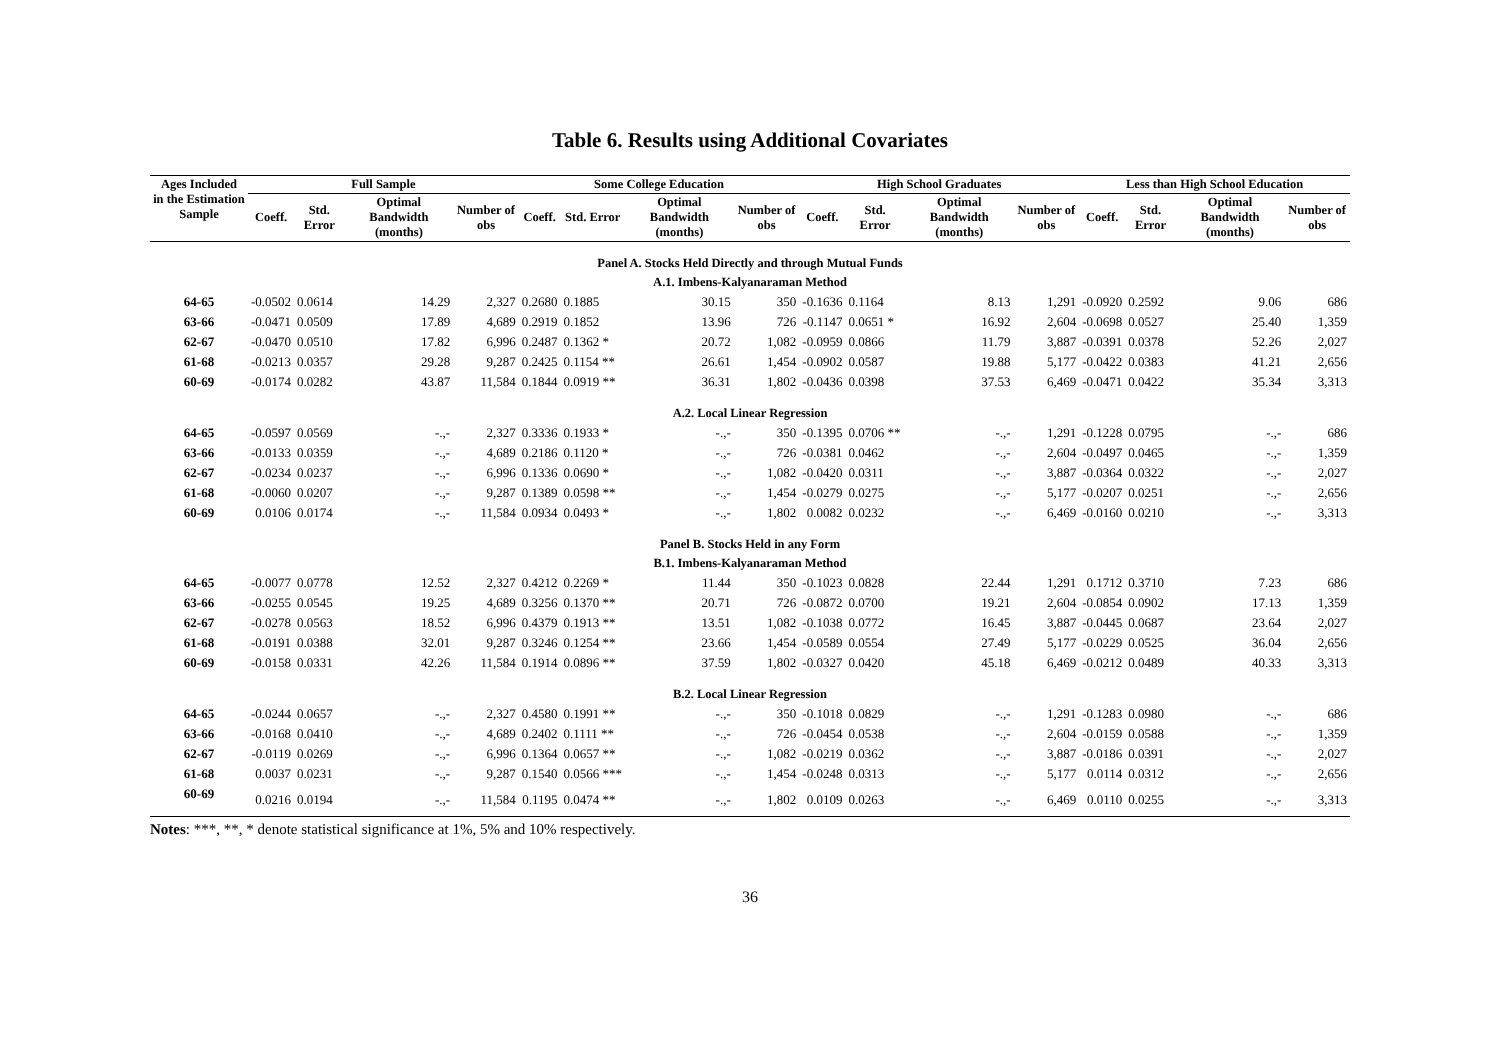Table 6. Results using Additional Covariates
| Ages Included in the Estimation Sample | Full Sample | | | | Some College Education | | | | High School Graduates | | | | Less than High School Education | | | |
| --- | --- | --- | --- | --- | --- | --- | --- | --- | --- | --- | --- | --- | --- | --- | --- | --- |
| | Coeff. | Std. Error | Optimal Bandwidth (months) | Number of obs | Coeff. | Std. Error | Optimal Bandwidth (months) | Number of obs | Coeff. | Std. Error | Optimal Bandwidth (months) | Number of obs | Coeff. | Std. Error | Optimal Bandwidth (months) | Number of obs |
| Panel A. Stocks Held Directly and through Mutual Funds | | | | | | | | | | | | | | | | |
| A.1. Imbens-Kalyanaraman Method | | | | | | | | | | | | | | | | |
| 64-65 | -0.0502 | 0.0614 | 14.29 | 2,327 | 0.2680 | 0.1885 | 30.15 | 350 | -0.1636 | 0.1164 | 8.13 | 1,291 | -0.0920 | 0.2592 | 9.06 | 686 |
| 63-66 | -0.0471 | 0.0509 | 17.89 | 4,689 | 0.2919 | 0.1852 | 13.96 | 726 | -0.1147 | 0.0651 * | 16.92 | 2,604 | -0.0698 | 0.0527 | 25.40 | 1,359 |
| 62-67 | -0.0470 | 0.0510 | 17.82 | 6,996 | 0.2487 | 0.1362 * | 20.72 | 1,082 | -0.0959 | 0.0866 | 11.79 | 3,887 | -0.0391 | 0.0378 | 52.26 | 2,027 |
| 61-68 | -0.0213 | 0.0357 | 29.28 | 9,287 | 0.2425 | 0.1154 ** | 26.61 | 1,454 | -0.0902 | 0.0587 | 19.88 | 5,177 | -0.0422 | 0.0383 | 41.21 | 2,656 |
| 60-69 | -0.0174 | 0.0282 | 43.87 | 11,584 | 0.1844 | 0.0919 ** | 36.31 | 1,802 | -0.0436 | 0.0398 | 37.53 | 6,469 | -0.0471 | 0.0422 | 35.34 | 3,313 |
| A.2. Local Linear Regression | | | | | | | | | | | | | | | | |
| 64-65 | -0.0597 | 0.0569 | -.,- | 2,327 | 0.3336 | 0.1933 * | -.,- | 350 | -0.1395 | 0.0706 ** | -.,- | 1,291 | -0.1228 | 0.0795 | -.,- | 686 |
| 63-66 | -0.0133 | 0.0359 | -.,- | 4,689 | 0.2186 | 0.1120 * | -.,- | 726 | -0.0381 | 0.0462 | -.,- | 2,604 | -0.0497 | 0.0465 | -.,- | 1,359 |
| 62-67 | -0.0234 | 0.0237 | -.,- | 6,996 | 0.1336 | 0.0690 * | -.,- | 1,082 | -0.0420 | 0.0311 | -.,- | 3,887 | -0.0364 | 0.0322 | -.,- | 2,027 |
| 61-68 | -0.0060 | 0.0207 | -.,- | 9,287 | 0.1389 | 0.0598 ** | -.,- | 1,454 | -0.0279 | 0.0275 | -.,- | 5,177 | -0.0207 | 0.0251 | -.,- | 2,656 |
| 60-69 | 0.0106 | 0.0174 | -.,- | 11,584 | 0.0934 | 0.0493 * | -.,- | 1,802 | 0.0082 | 0.0232 | -.,- | 6,469 | -0.0160 | 0.0210 | -.,- | 3,313 |
| Panel B. Stocks Held in any Form | | | | | | | | | | | | | | | | |
| B.1. Imbens-Kalyanaraman Method | | | | | | | | | | | | | | | | |
| 64-65 | -0.0077 | 0.0778 | 12.52 | 2,327 | 0.4212 | 0.2269 * | 11.44 | 350 | -0.1023 | 0.0828 | 22.44 | 1,291 | 0.1712 | 0.3710 | 7.23 | 686 |
| 63-66 | -0.0255 | 0.0545 | 19.25 | 4,689 | 0.3256 | 0.1370 ** | 20.71 | 726 | -0.0872 | 0.0700 | 19.21 | 2,604 | -0.0854 | 0.0902 | 17.13 | 1,359 |
| 62-67 | -0.0278 | 0.0563 | 18.52 | 6,996 | 0.4379 | 0.1913 ** | 13.51 | 1,082 | -0.1038 | 0.0772 | 16.45 | 3,887 | -0.0445 | 0.0687 | 23.64 | 2,027 |
| 61-68 | -0.0191 | 0.0388 | 32.01 | 9,287 | 0.3246 | 0.1254 ** | 23.66 | 1,454 | -0.0589 | 0.0554 | 27.49 | 5,177 | -0.0229 | 0.0525 | 36.04 | 2,656 |
| 60-69 | -0.0158 | 0.0331 | 42.26 | 11,584 | 0.1914 | 0.0896 ** | 37.59 | 1,802 | -0.0327 | 0.0420 | 45.18 | 6,469 | -0.0212 | 0.0489 | 40.33 | 3,313 |
| B.2. Local Linear Regression | | | | | | | | | | | | | | | | |
| 64-65 | -0.0244 | 0.0657 | -.,- | 2,327 | 0.4580 | 0.1991 ** | -.,- | 350 | -0.1018 | 0.0829 | -.,- | 1,291 | -0.1283 | 0.0980 | -.,- | 686 |
| 63-66 | -0.0168 | 0.0410 | -.,- | 4,689 | 0.2402 | 0.1111 ** | -.,- | 726 | -0.0454 | 0.0538 | -.,- | 2,604 | -0.0159 | 0.0588 | -.,- | 1,359 |
| 62-67 | -0.0119 | 0.0269 | -.,- | 6,996 | 0.1364 | 0.0657 ** | -.,- | 1,082 | -0.0219 | 0.0362 | -.,- | 3,887 | -0.0186 | 0.0391 | -.,- | 2,027 |
| 61-68 | 0.0037 | 0.0231 | -.,- | 9,287 | 0.1540 | 0.0566 *** | -.,- | 1,454 | -0.0248 | 0.0313 | -.,- | 5,177 | 0.0114 | 0.0312 | -.,- | 2,656 |
| 60-69 | 0.0216 | 0.0194 | -.,- | 11,584 | 0.1195 | 0.0474 ** | -.,- | 1,802 | 0.0109 | 0.0263 | -.,- | 6,469 | 0.0110 | 0.0255 | -.,- | 3,313 |
Notes: ***, **, * denote statistical significance at 1%, 5% and 10% respectively.
36